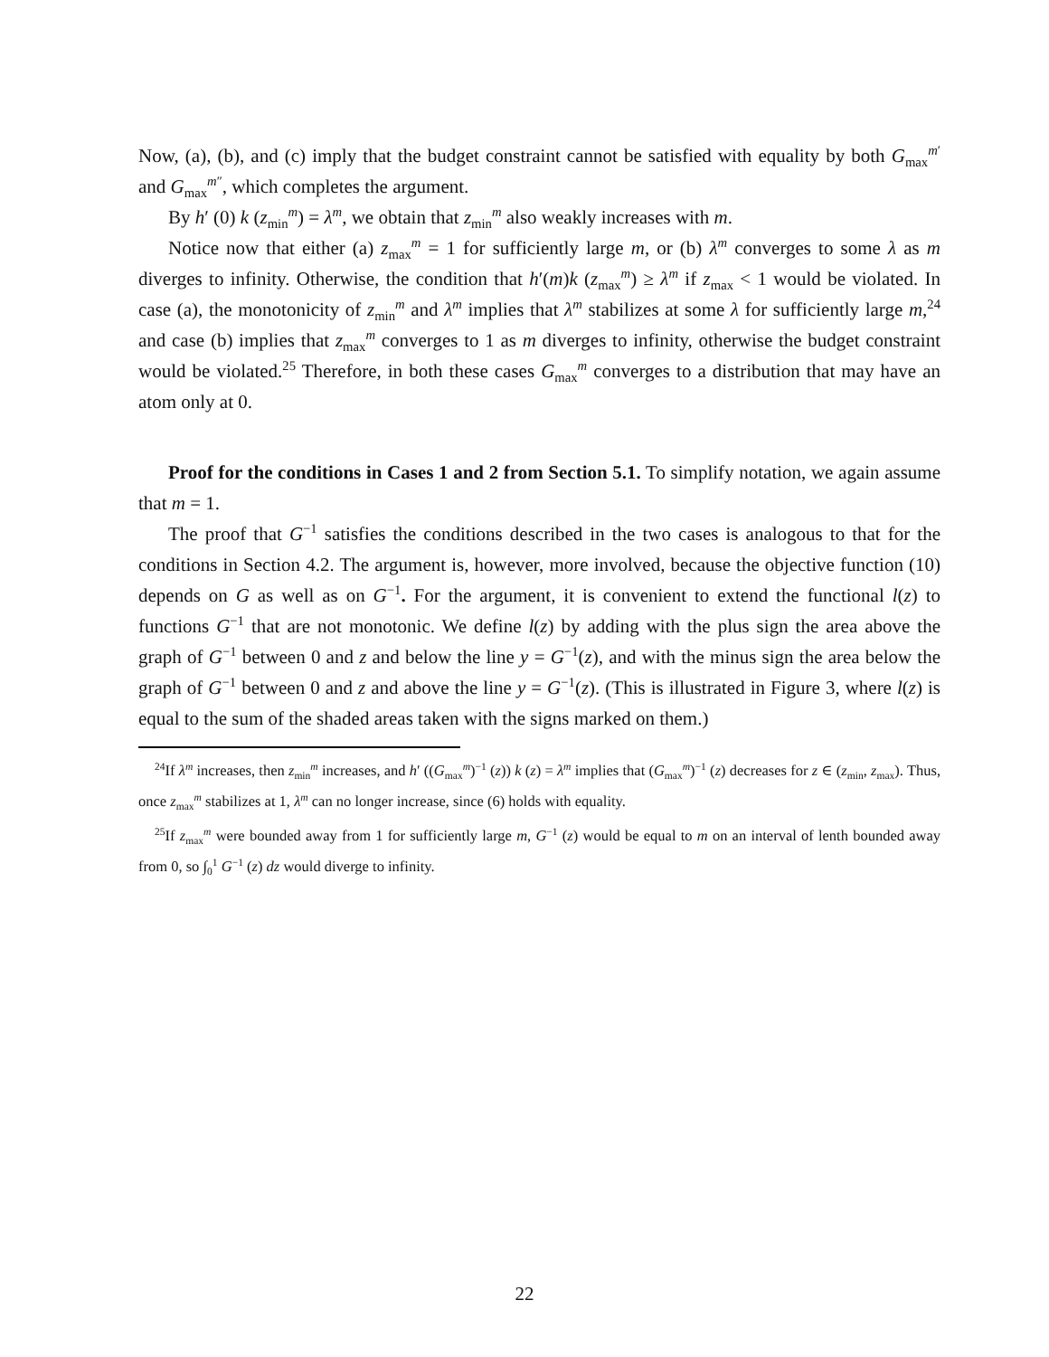Now, (a), (b), and (c) imply that the budget constraint cannot be satisfied with equality by both G<sub>max</sub><sup>m′</sup> and G<sub>max</sub><sup>m″</sup>, which completes the argument.
By h′ (0) k (z<sub>min</sub><sup>m</sup>) = λ<sup>m</sup>, we obtain that z<sub>min</sub><sup>m</sup> also weakly increases with m.
Notice now that either (a) z<sub>max</sub><sup>m</sup> = 1 for sufficiently large m, or (b) λ<sup>m</sup> converges to some λ as m diverges to infinity. Otherwise, the condition that h′(m)k (z<sub>max</sub><sup>m</sup>) ≥ λ<sup>m</sup> if z<sub>max</sub> < 1 would be violated. In case (a), the monotonicity of z<sub>min</sub><sup>m</sup> and λ<sup>m</sup> implies that λ<sup>m</sup> stabilizes at some λ for sufficiently large m,<sup>24</sup> and case (b) implies that z<sub>max</sub><sup>m</sup> converges to 1 as m diverges to infinity, otherwise the budget constraint would be violated.<sup>25</sup> Therefore, in both these cases G<sub>max</sub><sup>m</sup> converges to a distribution that may have an atom only at 0.
Proof for the conditions in Cases 1 and 2 from Section 5.1. To simplify notation, we again assume that m = 1.
The proof that G<sup>−1</sup> satisfies the conditions described in the two cases is analogous to that for the conditions in Section 4.2. The argument is, however, more involved, because the objective function (10) depends on G as well as on G<sup>−1</sup>. For the argument, it is convenient to extend the functional l(z) to functions G<sup>−1</sup> that are not monotonic. We define l(z) by adding with the plus sign the area above the graph of G<sup>−1</sup> between 0 and z and below the line y = G<sup>−1</sup>(z), and with the minus sign the area below the graph of G<sup>−1</sup> between 0 and z and above the line y = G<sup>−1</sup>(z). (This is illustrated in Figure 3, where l(z) is equal to the sum of the shaded areas taken with the signs marked on them.)
<sup>24</sup> If λ<sup>m</sup> increases, then z<sub>min</sub><sup>m</sup> increases, and h′ ((G<sub>max</sub><sup>m</sup>)<sup>−1</sup> (z)) k (z) = λ<sup>m</sup> implies that (G<sub>max</sub><sup>m</sup>)<sup>−1</sup> (z) decreases for z ∈ (z<sub>min</sub>, z<sub>max</sub>). Thus, once z<sub>max</sub><sup>m</sup> stabilizes at 1, λ<sup>m</sup> can no longer increase, since (6) holds with equality.
<sup>25</sup> If z<sub>max</sub><sup>m</sup> were bounded away from 1 for sufficiently large m, G<sup>−1</sup> (z) would be equal to m on an interval of lenth bounded away from 0, so ∫<sub>0</sub><sup>1</sup> G<sup>−1</sup> (z) dz would diverge to infinity.
22